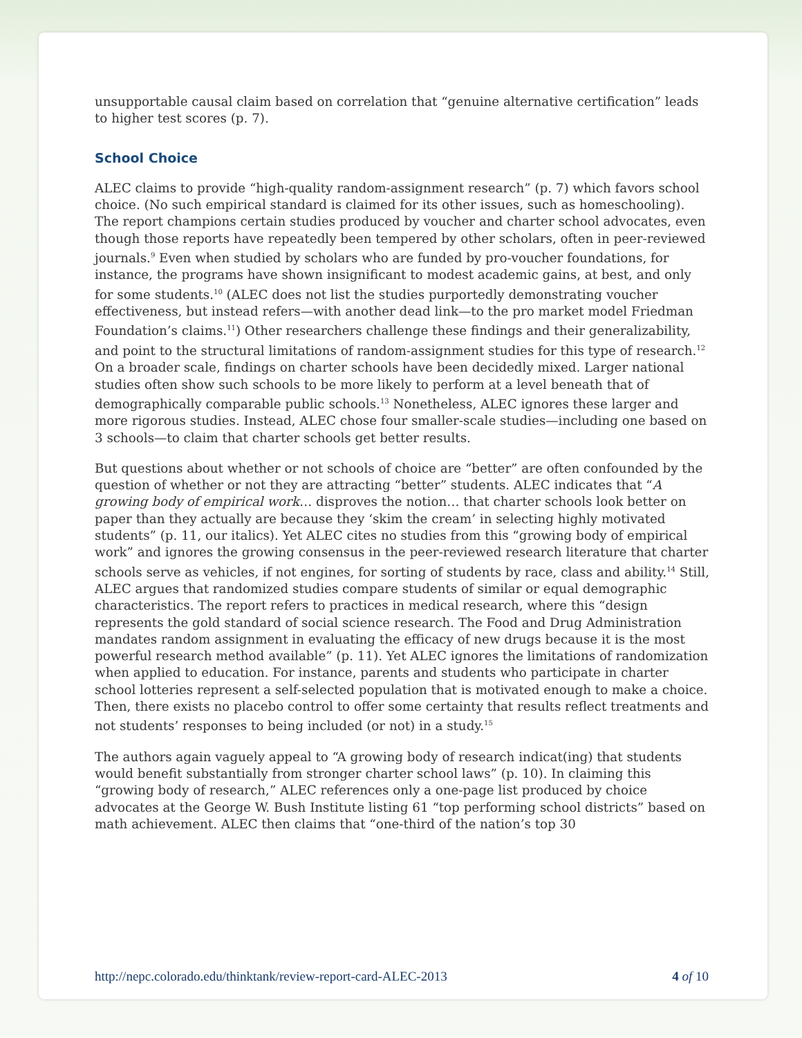unsupportable causal claim based on correlation that “genuine alternative certification” leads to higher test scores (p. 7).
School Choice
ALEC claims to provide “high-quality random-assignment research” (p. 7) which favors school choice. (No such empirical standard is claimed for its other issues, such as homeschooling). The report champions certain studies produced by voucher and charter school advocates, even though those reports have repeatedly been tempered by other scholars, often in peer-reviewed journals.<sup>9</sup> Even when studied by scholars who are funded by pro-voucher foundations, for instance, the programs have shown insignificant to modest academic gains, at best, and only for some students.<sup>10</sup> (ALEC does not list the studies purportedly demonstrating voucher effectiveness, but instead refers—with another dead link—to the pro market model Friedman Foundation’s claims.<sup>11</sup>) Other researchers challenge these findings and their generalizability, and point to the structural limitations of random-assignment studies for this type of research.<sup>12</sup> On a broader scale, findings on charter schools have been decidedly mixed. Larger national studies often show such schools to be more likely to perform at a level beneath that of demographically comparable public schools.<sup>13</sup> Nonetheless, ALEC ignores these larger and more rigorous studies. Instead, ALEC chose four smaller-scale studies—including one based on 3 schools—to claim that charter schools get better results.
But questions about whether or not schools of choice are “better” are often confounded by the question of whether or not they are attracting “better” students. ALEC indicates that “A growing body of empirical work… disproves the notion… that charter schools look better on paper than they actually are because they ‘skim the cream’ in selecting highly motivated students” (p. 11, our italics). Yet ALEC cites no studies from this “growing body of empirical work” and ignores the growing consensus in the peer-reviewed research literature that charter schools serve as vehicles, if not engines, for sorting of students by race, class and ability.<sup>14</sup> Still, ALEC argues that randomized studies compare students of similar or equal demographic characteristics. The report refers to practices in medical research, where this “design represents the gold standard of social science research. The Food and Drug Administration mandates random assignment in evaluating the efficacy of new drugs because it is the most powerful research method available” (p. 11). Yet ALEC ignores the limitations of randomization when applied to education. For instance, parents and students who participate in charter school lotteries represent a self-selected population that is motivated enough to make a choice. Then, there exists no placebo control to offer some certainty that results reflect treatments and not students’ responses to being included (or not) in a study.<sup>15</sup>
The authors again vaguely appeal to “A growing body of research indicat(ing) that students would benefit substantially from stronger charter school laws” (p. 10). In claiming this “growing body of research,” ALEC references only a one-page list produced by choice advocates at the George W. Bush Institute listing 61 “top performing school districts” based on math achievement. ALEC then claims that “one-third of the nation’s top 30
http://nepc.colorado.edu/thinktank/review-report-card-ALEC-2013 4 of 10